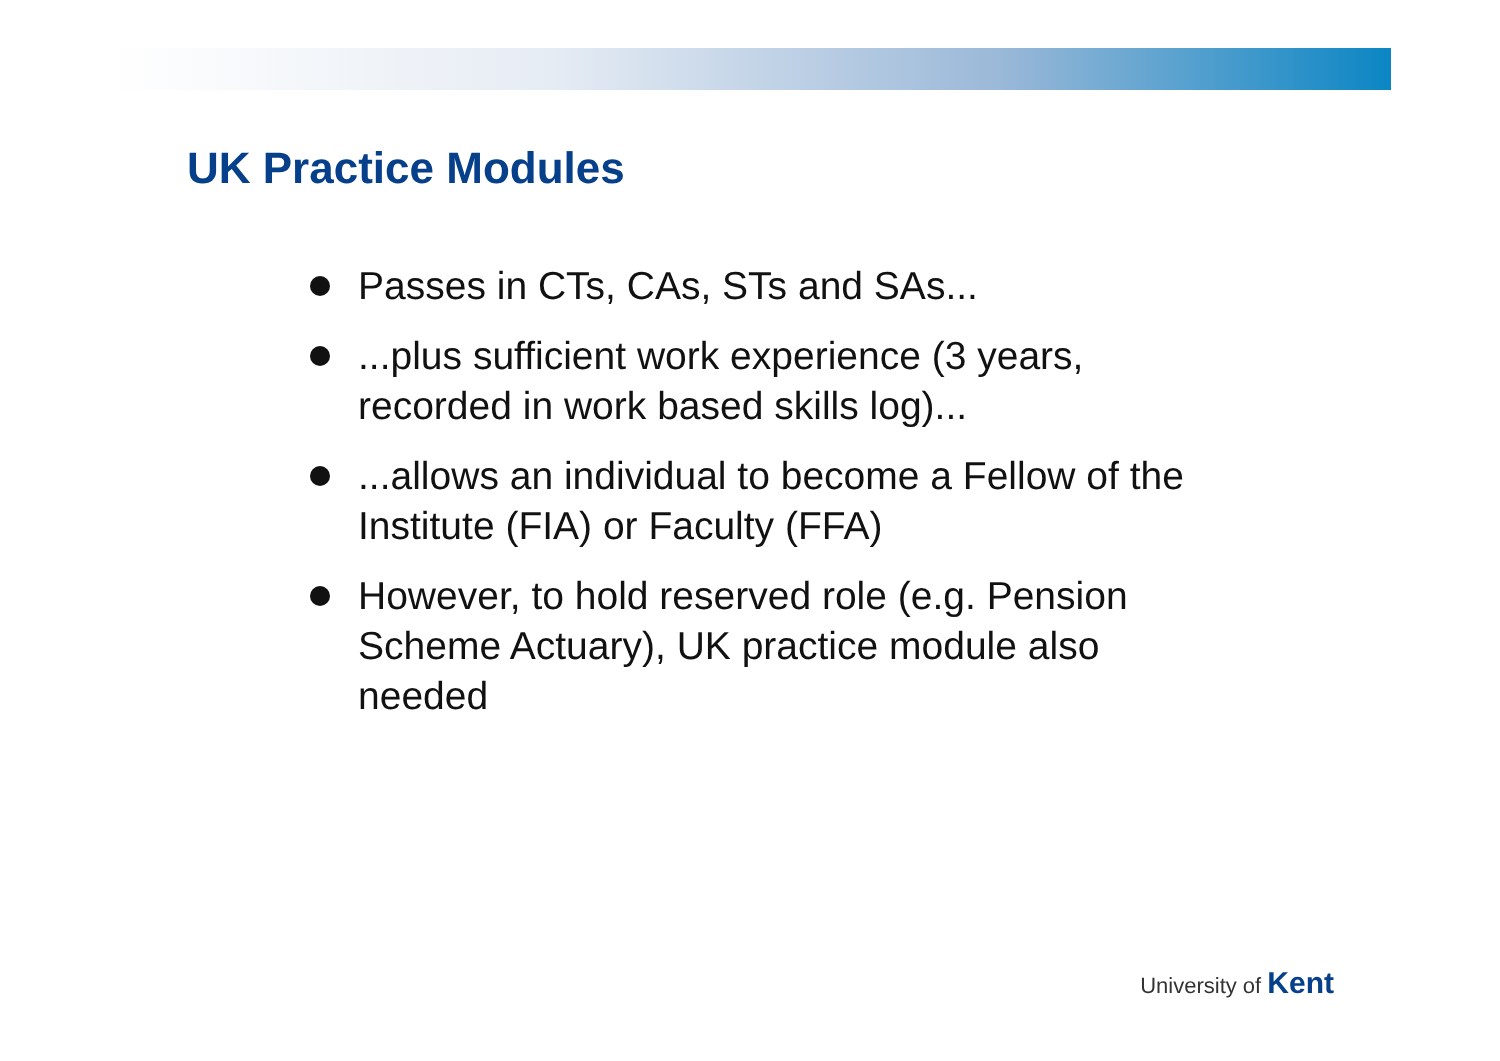UK Practice Modules
Passes in CTs, CAs, STs and SAs...
...plus sufficient work experience (3 years, recorded in work based skills log)...
...allows an individual to become a Fellow of the Institute (FIA) or Faculty (FFA)
However, to hold reserved role (e.g. Pension Scheme Actuary), UK practice module also needed
University of Kent